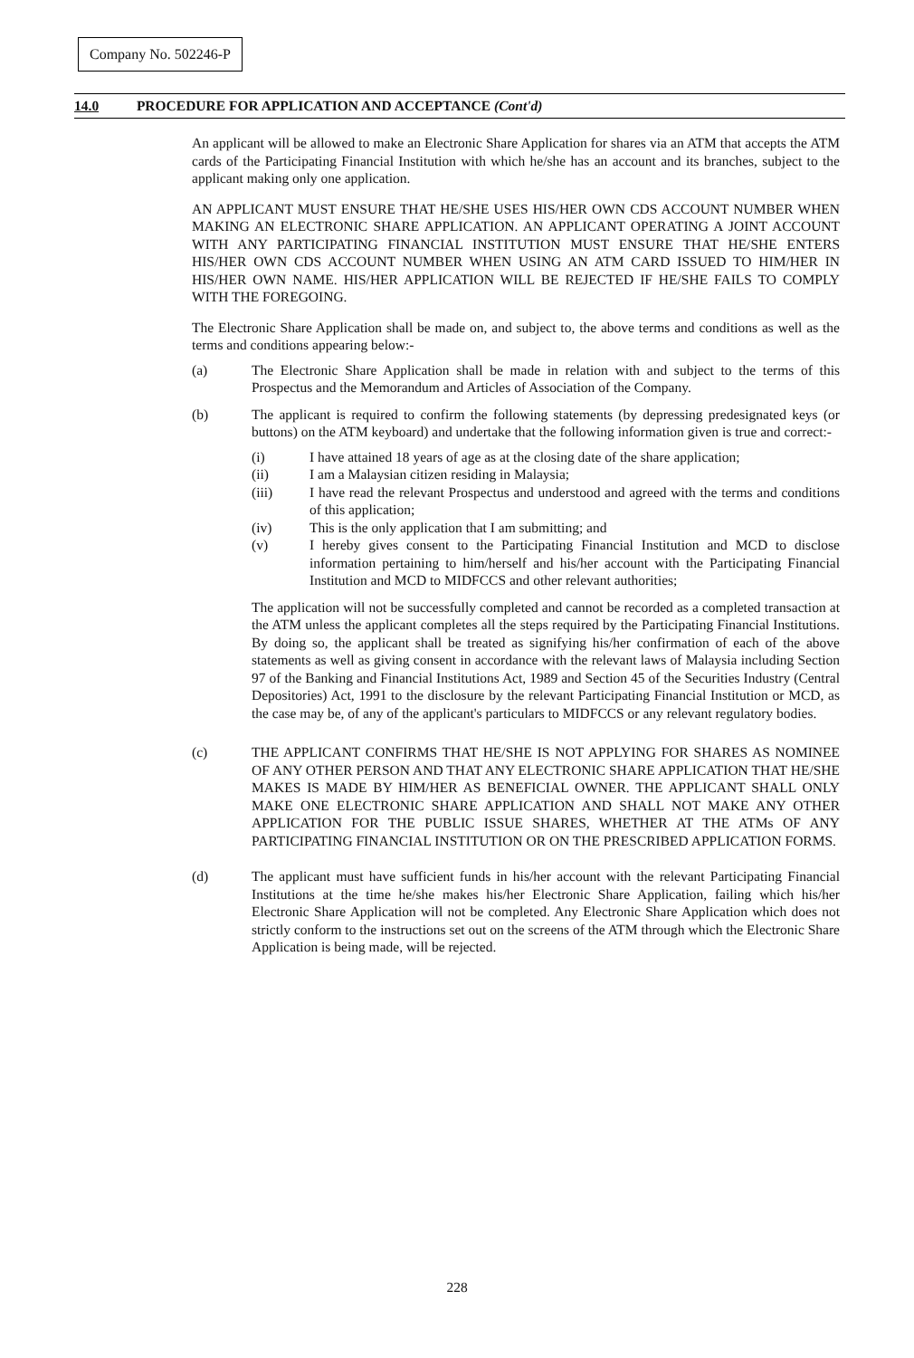Company No. 502246-P
14.0 PROCEDURE FOR APPLICATION AND ACCEPTANCE (Cont'd)
An applicant will be allowed to make an Electronic Share Application for shares via an ATM that accepts the ATM cards of the Participating Financial Institution with which he/she has an account and its branches, subject to the applicant making only one application.
AN APPLICANT MUST ENSURE THAT HE/SHE USES HIS/HER OWN CDS ACCOUNT NUMBER WHEN MAKING AN ELECTRONIC SHARE APPLICATION. AN APPLICANT OPERATING A JOINT ACCOUNT WITH ANY PARTICIPATING FINANCIAL INSTITUTION MUST ENSURE THAT HE/SHE ENTERS HIS/HER OWN CDS ACCOUNT NUMBER WHEN USING AN ATM CARD ISSUED TO HIM/HER IN HIS/HER OWN NAME. HIS/HER APPLICATION WILL BE REJECTED IF HE/SHE FAILS TO COMPLY WITH THE FOREGOING.
The Electronic Share Application shall be made on, and subject to, the above terms and conditions as well as the terms and conditions appearing below:-
(a) The Electronic Share Application shall be made in relation with and subject to the terms of this Prospectus and the Memorandum and Articles of Association of the Company.
(b) The applicant is required to confirm the following statements (by depressing predesignated keys (or buttons) on the ATM keyboard) and undertake that the following information given is true and correct:-
(i) I have attained 18 years of age as at the closing date of the share application;
(ii) I am a Malaysian citizen residing in Malaysia;
(iii) I have read the relevant Prospectus and understood and agreed with the terms and conditions of this application;
(iv) This is the only application that I am submitting; and
(v) I hereby gives consent to the Participating Financial Institution and MCD to disclose information pertaining to him/herself and his/her account with the Participating Financial Institution and MCD to MIDFCCS and other relevant authorities;
The application will not be successfully completed and cannot be recorded as a completed transaction at the ATM unless the applicant completes all the steps required by the Participating Financial Institutions. By doing so, the applicant shall be treated as signifying his/her confirmation of each of the above statements as well as giving consent in accordance with the relevant laws of Malaysia including Section 97 of the Banking and Financial Institutions Act, 1989 and Section 45 of the Securities Industry (Central Depositories) Act, 1991 to the disclosure by the relevant Participating Financial Institution or MCD, as the case may be, of any of the applicant's particulars to MIDFCCS or any relevant regulatory bodies.
(c) THE APPLICANT CONFIRMS THAT HE/SHE IS NOT APPLYING FOR SHARES AS NOMINEE OF ANY OTHER PERSON AND THAT ANY ELECTRONIC SHARE APPLICATION THAT HE/SHE MAKES IS MADE BY HIM/HER AS BENEFICIAL OWNER. THE APPLICANT SHALL ONLY MAKE ONE ELECTRONIC SHARE APPLICATION AND SHALL NOT MAKE ANY OTHER APPLICATION FOR THE PUBLIC ISSUE SHARES, WHETHER AT THE ATMs OF ANY PARTICIPATING FINANCIAL INSTITUTION OR ON THE PRESCRIBED APPLICATION FORMS.
(d) The applicant must have sufficient funds in his/her account with the relevant Participating Financial Institutions at the time he/she makes his/her Electronic Share Application, failing which his/her Electronic Share Application will not be completed. Any Electronic Share Application which does not strictly conform to the instructions set out on the screens of the ATM through which the Electronic Share Application is being made, will be rejected.
228